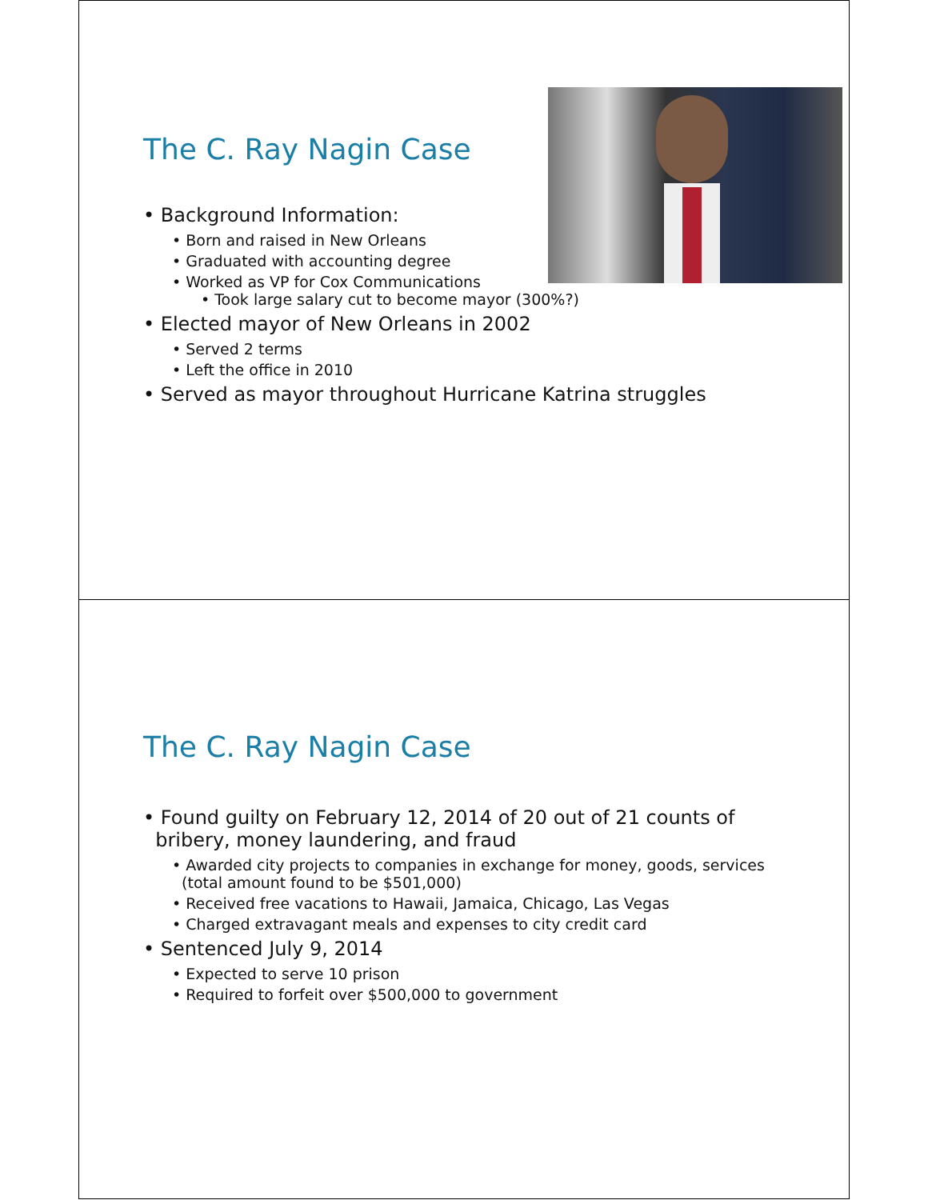The C. Ray Nagin Case
• Background Information:
• Born and raised in New Orleans
• Graduated with accounting degree
• Worked as VP for Cox Communications
• Took large salary cut to become mayor (300%?)
• Elected mayor of New Orleans in 2002
• Served 2 terms
• Left the office in 2010
• Served as mayor throughout Hurricane Katrina struggles
The C. Ray Nagin Case
• Found guilty on February 12, 2014 of 20 out of 21 counts of
bribery, money laundering, and fraud
• Awarded city projects to companies in exchange for money, goods, services
(total amount found to be $501,000)
• Received free vacations to Hawaii, Jamaica, Chicago, Las Vegas
• Charged extravagant meals and expenses to city credit card
• Sentenced July 9, 2014
• Expected to serve 10 prison
• Required to forfeit over $500,000 to government